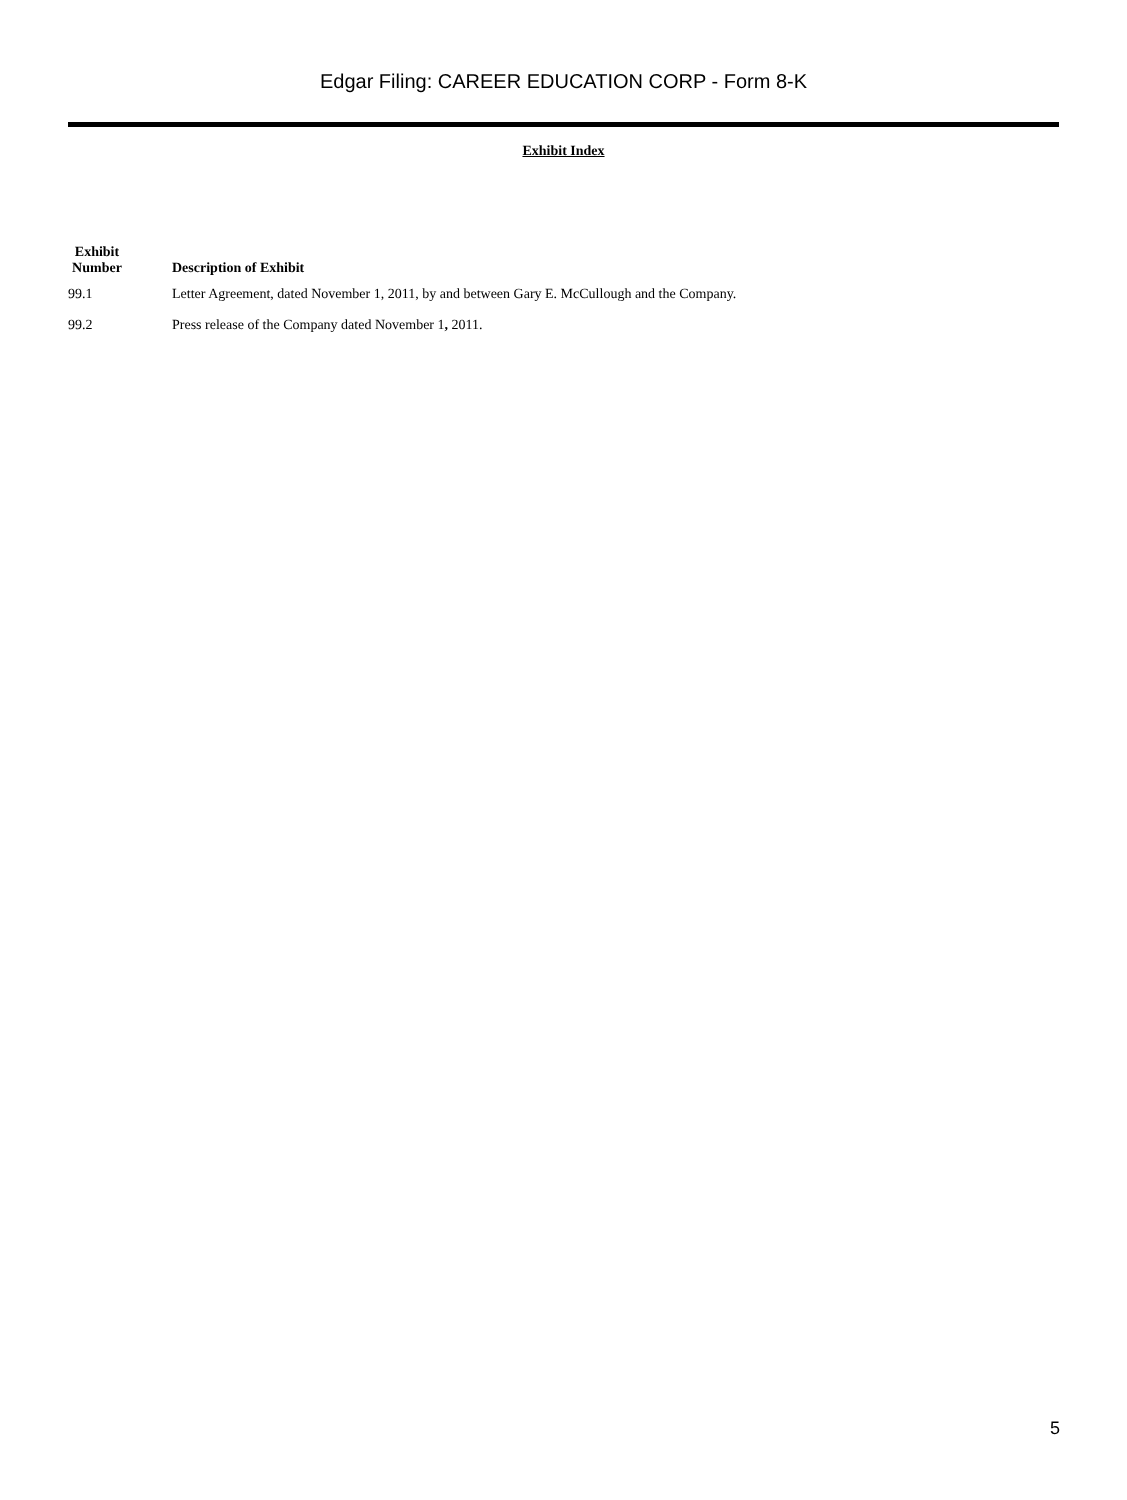Edgar Filing: CAREER EDUCATION CORP - Form 8-K
Exhibit Index
| Exhibit Number | Description of Exhibit |
| --- | --- |
| 99.1 | Letter Agreement, dated November 1, 2011, by and between Gary E. McCullough and the Company. |
| 99.2 | Press release of the Company dated November 1 , 2011. |
5